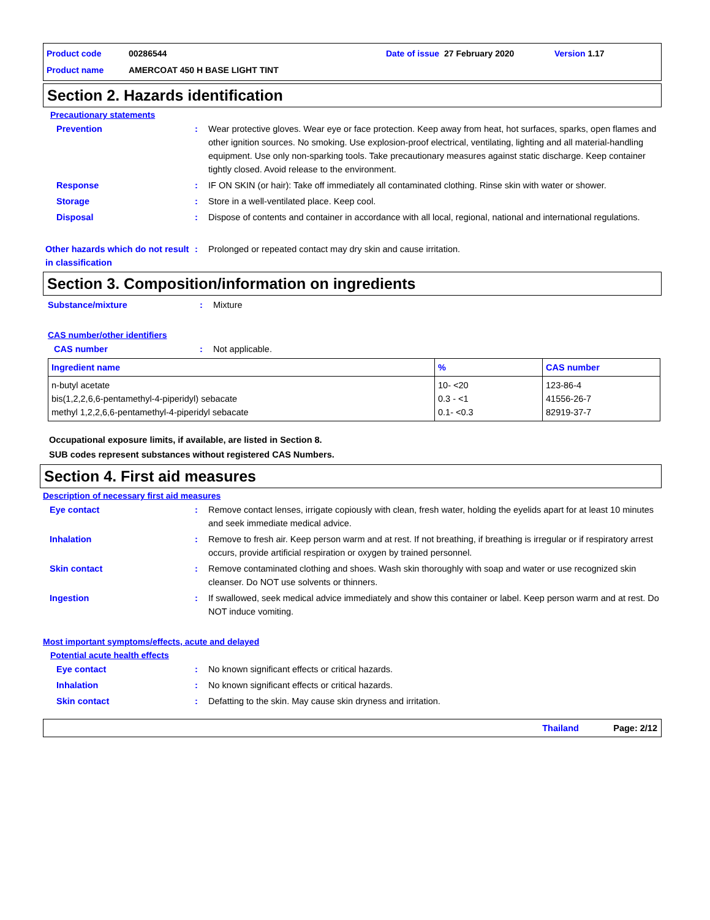Product code 00286544 Date of issue 27 February 2020 Version 1.17
Product name AMERCOAT 450 H BASE LIGHT TINT
Section 2. Hazards identification
Precautionary statements
Prevention : Wear protective gloves. Wear eye or face protection. Keep away from heat, hot surfaces, sparks, open flames and other ignition sources. No smoking. Use explosion-proof electrical, ventilating, lighting and all material-handling equipment. Use only non-sparking tools. Take precautionary measures against static discharge. Keep container tightly closed. Avoid release to the environment.
Response : IF ON SKIN (or hair): Take off immediately all contaminated clothing. Rinse skin with water or shower.
Storage : Store in a well-ventilated place. Keep cool.
Disposal : Dispose of contents and container in accordance with all local, regional, national and international regulations.
Other hazards which do not result in classification
: Prolonged or repeated contact may dry skin and cause irritation.
Section 3. Composition/information on ingredients
Substance/mixture : Mixture
CAS number/other identifiers
CAS number : Not applicable.
| Ingredient name | % | CAS number |
| --- | --- | --- |
| n-butyl acetate bis(1,2,2,6,6-pentamethyl-4-piperidyl) sebacate methyl 1,2,2,6,6-pentamethyl-4-piperidyl sebacate | 10- <20 0.3 - <1 0.1- <0.3 | 123-86-4 41556-26-7 82919-37-7 |
Occupational exposure limits, if available, are listed in Section 8.
SUB codes represent substances without registered CAS Numbers.
Section 4. First aid measures
Description of necessary first aid measures
Eye contact : Remove contact lenses, irrigate copiously with clean, fresh water, holding the eyelids apart for at least 10 minutes and seek immediate medical advice.
Inhalation : Remove to fresh air. Keep person warm and at rest. If not breathing, if breathing is irregular or if respiratory arrest occurs, provide artificial respiration or oxygen by trained personnel.
Skin contact : Remove contaminated clothing and shoes. Wash skin thoroughly with soap and water or use recognized skin cleanser. Do NOT use solvents or thinners.
Ingestion : If swallowed, seek medical advice immediately and show this container or label. Keep person warm and at rest. Do NOT induce vomiting.
Most important symptoms/effects, acute and delayed
Potential acute health effects
Eye contact : No known significant effects or critical hazards.
Inhalation : No known significant effects or critical hazards.
Skin contact : Defatting to the skin. May cause skin dryness and irritation.
Thailand Page: 2/12